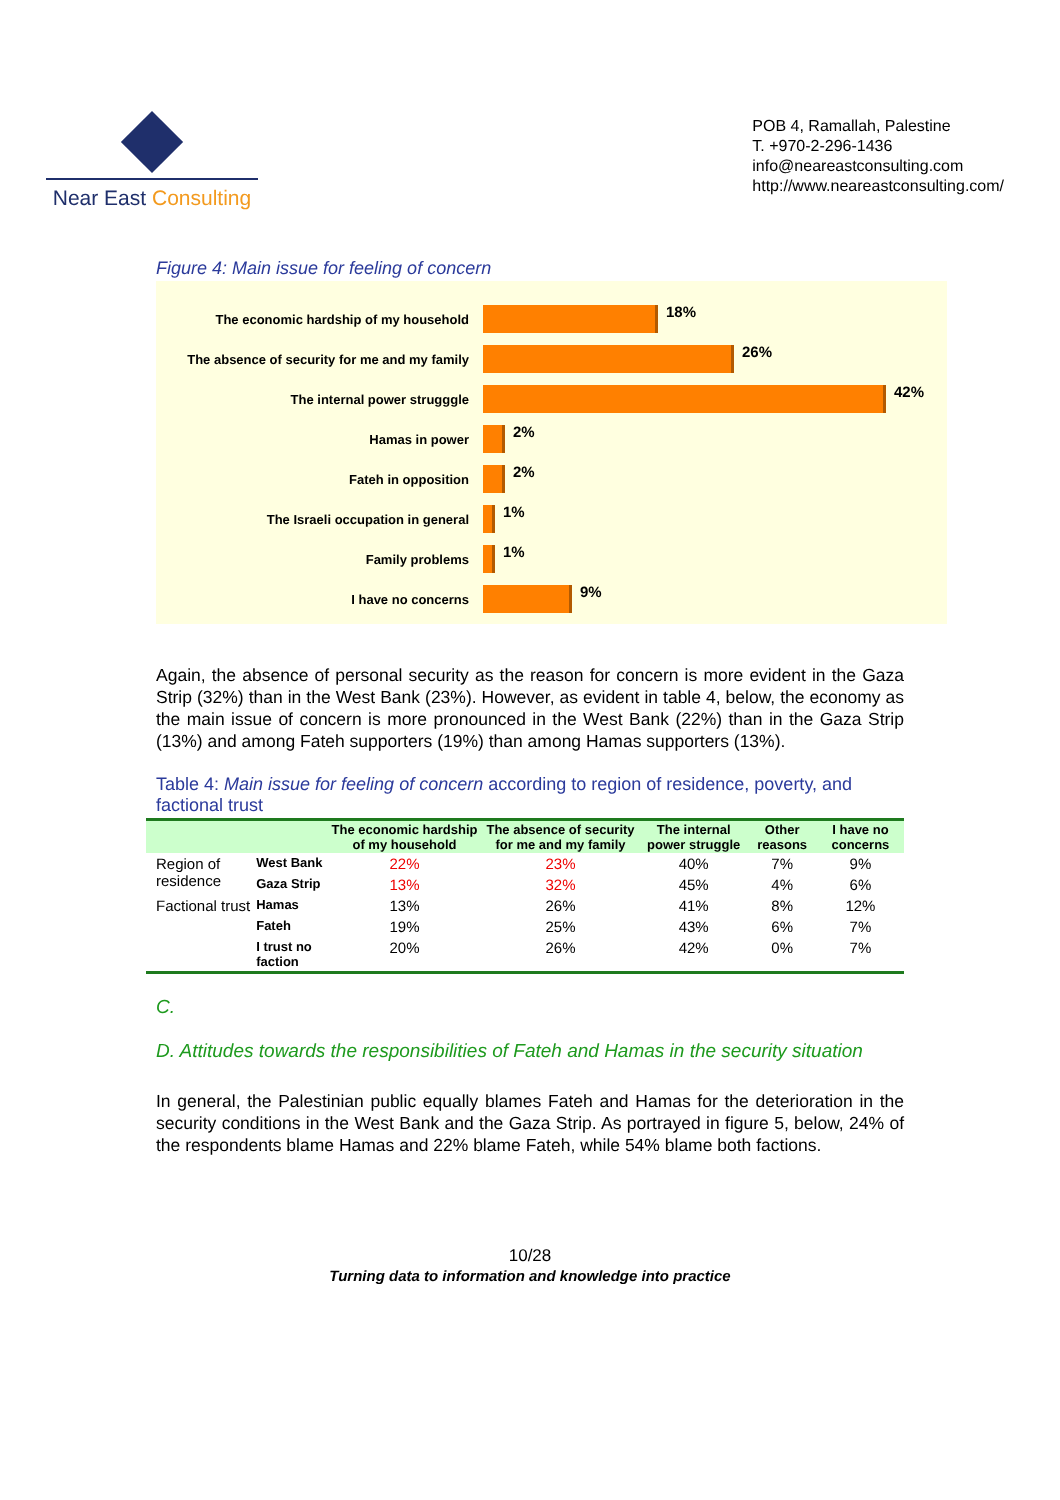Near East Consulting
POB 4, Ramallah, Palestine
T. +970-2-296-1436
info@neareastconsulting.com
http://www.neareastconsulting.com/
Figure 4: Main issue for feeling of concern
The economic hardship of my household
18%
The absence of security for me and my family
26%
The internal power strugggle
42%
Hamas in power
2%
Fateh in opposition
2%
The Israeli occupation in general
1%
Family problems
1%
I have no concerns
9%
Again, the absence of personal security as the reason for concern is more evident in the Gaza Strip (32%) than in the West Bank (23%). However, as evident in table 4, below, the economy as the main issue of concern is more pronounced in the West Bank (22%) than in the Gaza Strip (13%) and among Fateh supporters (19%) than among Hamas supporters (13%).
Table 4: Main issue for feeling of concern according to region of residence, poverty, and factional trust
| | | The economic hardship of my household | The absence of security for me and my family | The internal power struggle | Other reasons | I have no concerns |
| --- | --- | --- | --- | --- | --- | --- |
| Region of residence | West Bank | 22% | 23% | 40% | 7% | 9% |
| | Gaza Strip | 13% | 32% | 45% | 4% | 6% |
| Factional trust | Hamas | 13% | 26% | 41% | 8% | 12% |
| | Fateh | 19% | 25% | 43% | 6% | 7% |
| | I trust no faction | 20% | 26% | 42% | 0% | 7% |
C.
D. Attitudes towards the responsibilities of Fateh and Hamas in the security situation
In general, the Palestinian public equally blames Fateh and Hamas for the deterioration in the security conditions in the West Bank and the Gaza Strip. As portrayed in figure 5, below, 24% of the respondents blame Hamas and 22% blame Fateh, while 54% blame both factions.
10/28
Turning data to information and knowledge into practice